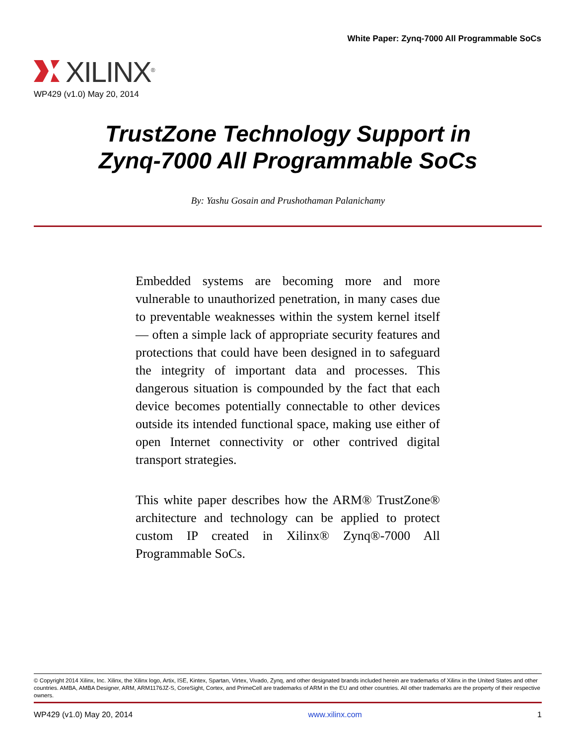White Paper: Zynq-7000 All Programmable SoCs
XILINX<sup>®</sup>
WP429 (v1.0) May 20, 2014
TrustZone Technology Support in
Zynq-7000 All Programmable SoCs
By: Yashu Gosain and Prushothaman Palanichamy
Embedded systems are becoming more and more vulnerable to unauthorized penetration, in many cases due to preventable weaknesses within the system kernel itself — often a simple lack of appropriate security features and protections that could have been designed in to safeguard the integrity of important data and processes. This dangerous situation is compounded by the fact that each device becomes potentially connectable to other devices outside its intended functional space, making use either of open Internet connectivity or other contrived digital transport strategies.
This white paper describes how the ARM® TrustZone® architecture and technology can be applied to protect custom IP created in Xilinx® Zynq®-7000 All Programmable SoCs.
© Copyright 2014 Xilinx, Inc. Xilinx, the Xilinx logo, Artix, ISE, Kintex, Spartan, Virtex, Vivado, Zynq, and other designated brands included herein are trademarks of Xilinx in the United States and other countries. AMBA, AMBA Designer, ARM, ARM1176JZ-S, CoreSight, Cortex, and PrimeCell are trademarks of ARM in the EU and other countries. All other trademarks are the property of their respective owners.
WP429 (v1.0) May 20, 2014 www.xilinx.com 1